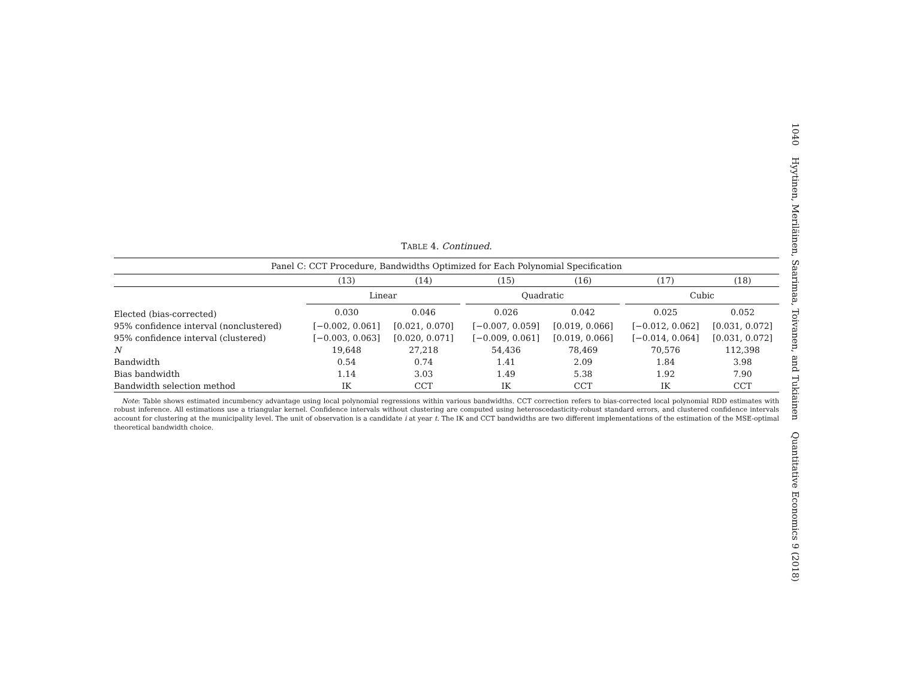TABLE 4. Continued.
| Panel C: CCT Procedure, Bandwidths Optimized for Each Polynomial Specification | | | | | | | | |
| --- | --- | --- | --- | --- | --- | --- | --- | --- |
| | (13) | (14) | | (15) | (16) | | (17) | (18) |
| | Linear | | | Quadratic | | | Cubic | |
| Elected (bias-corrected) | 0.030 | 0.046 | | 0.026 | 0.042 | | 0.025 | 0.052 |
| 95% confidence interval (nonclustered) | [−0.002, 0.061] | [0.021, 0.070] | | [−0.007, 0.059] | [0.019, 0.066] | | [−0.012, 0.062] | [0.031, 0.072] |
| 95% confidence interval (clustered) | [−0.003, 0.063] | [0.020, 0.071] | | [−0.009, 0.061] | [0.019, 0.066] | | [−0.014, 0.064] | [0.031, 0.072] |
| N | 19,648 | 27,218 | | 54,436 | 78,469 | | 70,576 | 112,398 |
| Bandwidth | 0.54 | 0.74 | | 1.41 | 2.09 | | 1.84 | 3.98 |
| Bias bandwidth | 1.14 | 3.03 | | 1.49 | 5.38 | | 1.92 | 7.90 |
| Bandwidth selection method | IK | CCT | | IK | CCT | | IK | CCT |
Note: Table shows estimated incumbency advantage using local polynomial regressions within various bandwidths. CCT correction refers to bias-corrected local polynomial RDD estimates with robust inference. All estimations use a triangular kernel. Confidence intervals without clustering are computed using heteroscedasticity-robust standard errors, and clustered confidence intervals account for clustering at the municipality level. The unit of observation is a candidate i at year t. The IK and CCT bandwidths are two different implementations of the estimation of the MSE-optimal theoretical bandwidth choice.
1040 Hyytinen, Meriläinen, Saarimaa, Toivanen, and Tukiainen Quantitative Economics 9 (2018)